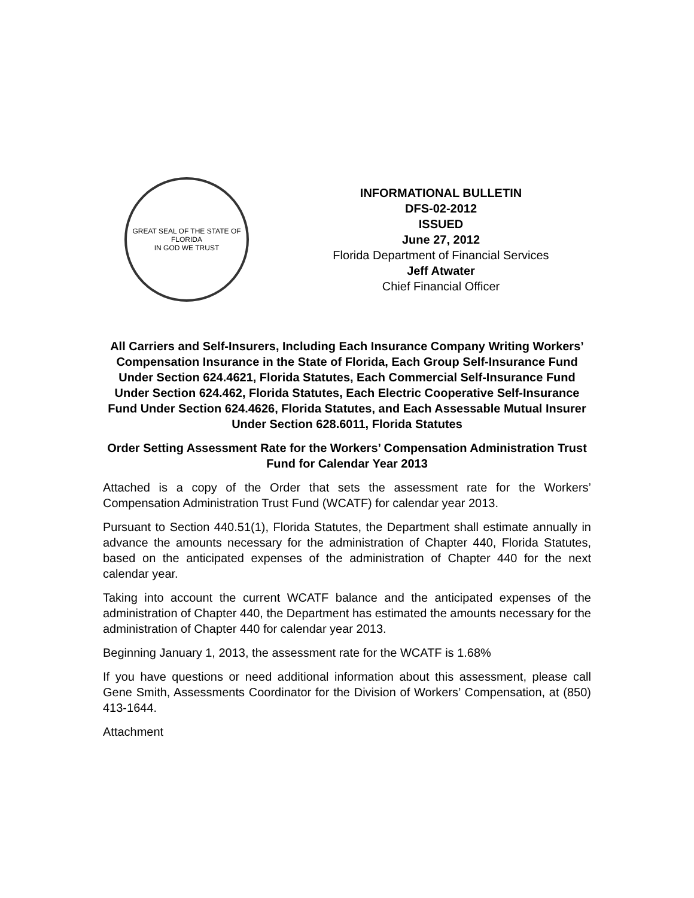GREAT SEAL OF THE STATE OF FLORIDA
IN GOD WE TRUST
INFORMATIONAL BULLETIN
DFS-02-2012
ISSUED
June 27, 2012
Florida Department of Financial Services
Jeff Atwater
Chief Financial Officer
All Carriers and Self-Insurers, Including Each Insurance Company Writing Workers’ Compensation Insurance in the State of Florida, Each Group Self-Insurance Fund Under Section 624.4621, Florida Statutes, Each Commercial Self-Insurance Fund Under Section 624.462, Florida Statutes, Each Electric Cooperative Self-Insurance Fund Under Section 624.4626, Florida Statutes, and Each Assessable Mutual Insurer Under Section 628.6011, Florida Statutes
Order Setting Assessment Rate for the Workers’ Compensation Administration Trust Fund for Calendar Year 2013
Attached is a copy of the Order that sets the assessment rate for the Workers’ Compensation Administration Trust Fund (WCATF) for calendar year 2013.
Pursuant to Section 440.51(1), Florida Statutes, the Department shall estimate annually in advance the amounts necessary for the administration of Chapter 440, Florida Statutes, based on the anticipated expenses of the administration of Chapter 440 for the next calendar year.
Taking into account the current WCATF balance and the anticipated expenses of the administration of Chapter 440, the Department has estimated the amounts necessary for the administration of Chapter 440 for calendar year 2013.
Beginning January 1, 2013, the assessment rate for the WCATF is 1.68%
If you have questions or need additional information about this assessment, please call Gene Smith, Assessments Coordinator for the Division of Workers’ Compensation, at (850) 413-1644.
Attachment